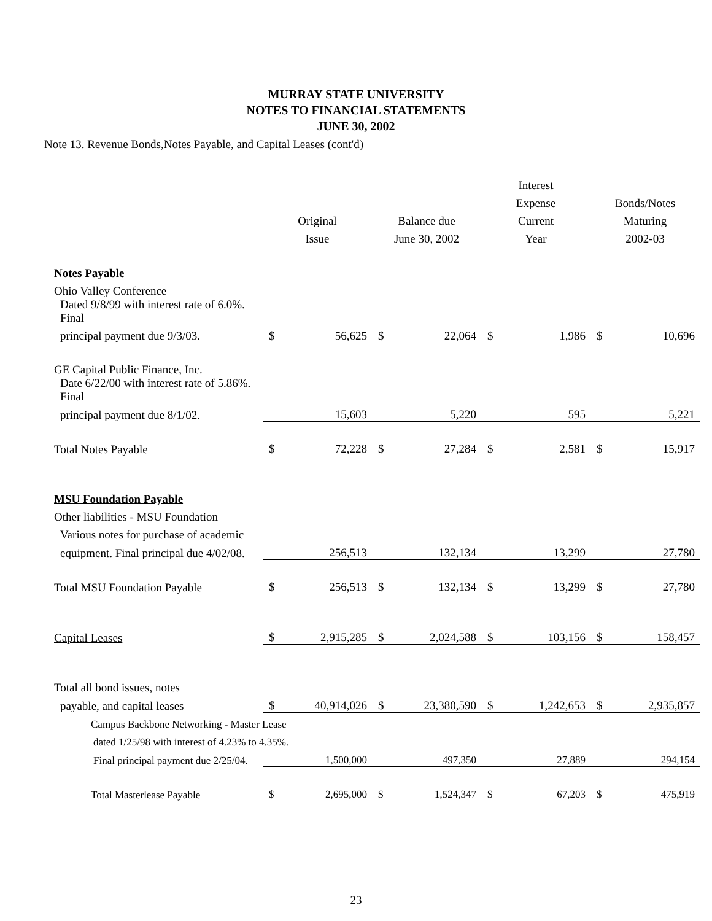MURRAY STATE UNIVERSITY
NOTES TO FINANCIAL STATEMENTS
JUNE 30, 2002
Note 13. Revenue Bonds,Notes Payable, and Capital Leases (cont'd)
| | | | | | Interest | | | |
| --- | --- | --- | --- | --- | --- | --- | --- | --- |
| | | | | | Expense | | Bonds/Notes | |
| | Original | | Balance due | | Current | | Maturing | |
| | Issue | | June 30, 2002 | | Year | | 2002-03 | |
| Notes Payable | | | | | | | | |
| Ohio Valley Conference | | | | | | | | |
| Dated 9/8/99 with interest rate of 6.0%. Final | | | | | | | | |
| principal payment due 9/3/03. | $ | 56,625 | $ | 22,064 | $ | 1,986 | $ | 10,696 |
| GE Capital Public Finance, Inc. | | | | | | | | |
| Date 6/22/00 with interest rate of 5.86%. Final | | | | | | | | |
| principal payment due 8/1/02. | | 15,603 | | 5,220 | | 595 | | 5,221 |
| Total Notes Payable | $ | 72,228 | $ | 27,284 | $ | 2,581 | $ | 15,917 |
| MSU Foundation Payable | | | | | | | | |
| Other liabilities - MSU Foundation | | | | | | | | |
| Various notes for purchase of academic | | | | | | | | |
| equipment. Final principal due 4/02/08. | | 256,513 | | 132,134 | | 13,299 | | 27,780 |
| Total MSU Foundation Payable | $ | 256,513 | $ | 132,134 | $ | 13,299 | $ | 27,780 |
| Capital Leases | $ | 2,915,285 | $ | 2,024,588 | $ | 103,156 | $ | 158,457 |
| Total all bond issues, notes | | | | | | | | |
| payable, and capital leases | $ | 40,914,026 | $ | 23,380,590 | $ | 1,242,653 | $ | 2,935,857 |
| Campus Backbone Networking - Master Lease | | | | | | | | |
| dated 1/25/98 with interest of 4.23% to 4.35%. | | | | | | | | |
| Final principal payment due 2/25/04. | | 1,500,000 | | 497,350 | | 27,889 | | 294,154 |
| Total Masterlease Payable | $ | 2,695,000 | $ | 1,524,347 | $ | 67,203 | $ | 475,919 |
23